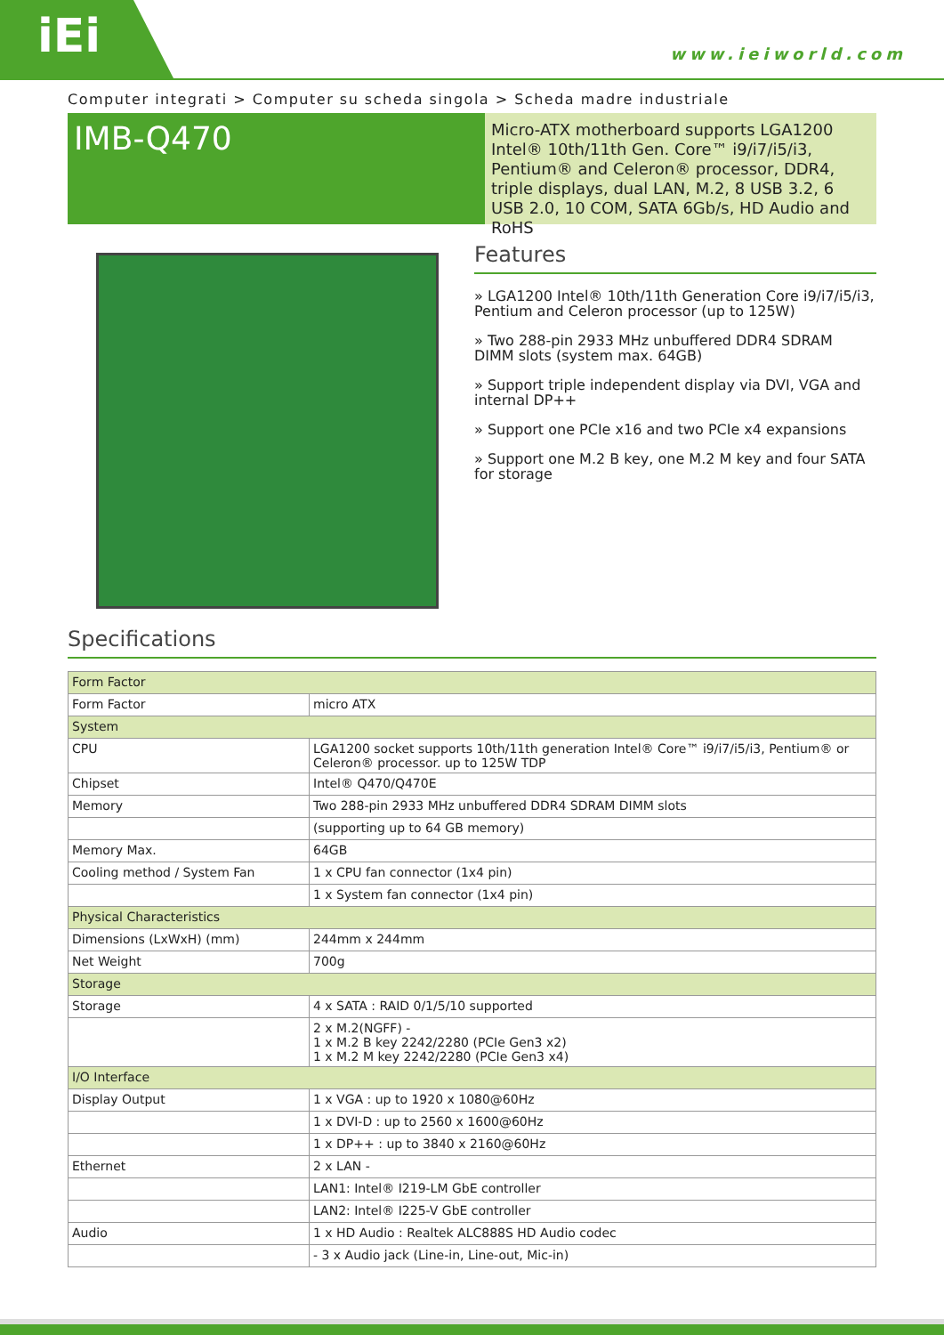iEi
www.ieiworld.com
Computer integrati > Computer su scheda singola > Scheda madre industriale
IMB-Q470
Micro-ATX motherboard supports LGA1200 Intel® 10th/11th Gen. Core™ i9/i7/i5/i3, Pentium® and Celeron® processor, DDR4, triple displays, dual LAN, M.2, 8 USB 3.2, 6 USB 2.0, 10 COM, SATA 6Gb/s, HD Audio and RoHS
Features
» LGA1200 Intel® 10th/11th Generation Core i9/i7/i5/i3, Pentium and Celeron processor (up to 125W)
» Two 288-pin 2933 MHz unbuffered DDR4 SDRAM DIMM slots (system max. 64GB)
» Support triple independent display via DVI, VGA and internal DP++
» Support one PCIe x16 and two PCIe x4 expansions
» Support one M.2 B key, one M.2 M key and four SATA for storage
Specifications
| Form Factor | |
| Form Factor | micro ATX |
| System | |
| CPU | LGA1200 socket supports 10th/11th generation Intel® Core™ i9/i7/i5/i3, Pentium® or Celeron® processor. up to 125W TDP |
| Chipset | Intel® Q470/Q470E |
| Memory | Two 288-pin 2933 MHz unbuffered DDR4 SDRAM DIMM slots |
| | (supporting up to 64 GB memory) |
| Memory Max. | 64GB |
| Cooling method / System Fan | 1 x CPU fan connector (1x4 pin) |
| | 1 x System fan connector (1x4 pin) |
| Physical Characteristics | |
| Dimensions (LxWxH) (mm) | 244mm x 244mm |
| Net Weight | 700g |
| Storage | |
| Storage | 4 x SATA : RAID 0/1/5/10 supported |
| | 2 x M.2(NGFF) - 1 x M.2 B key 2242/2280 (PCIe Gen3 x2) 1 x M.2 M key 2242/2280 (PCIe Gen3 x4) |
| I/O Interface | |
| Display Output | 1 x VGA : up to 1920 x 1080@60Hz |
| | 1 x DVI-D : up to 2560 x 1600@60Hz |
| | 1 x DP++ : up to 3840 x 2160@60Hz |
| Ethernet | 2 x LAN - |
| | LAN1: Intel® I219-LM GbE controller |
| | LAN2: Intel® I225-V GbE controller |
| Audio | 1 x HD Audio : Realtek ALC888S HD Audio codec |
| | - 3 x Audio jack (Line-in, Line-out, Mic-in) |